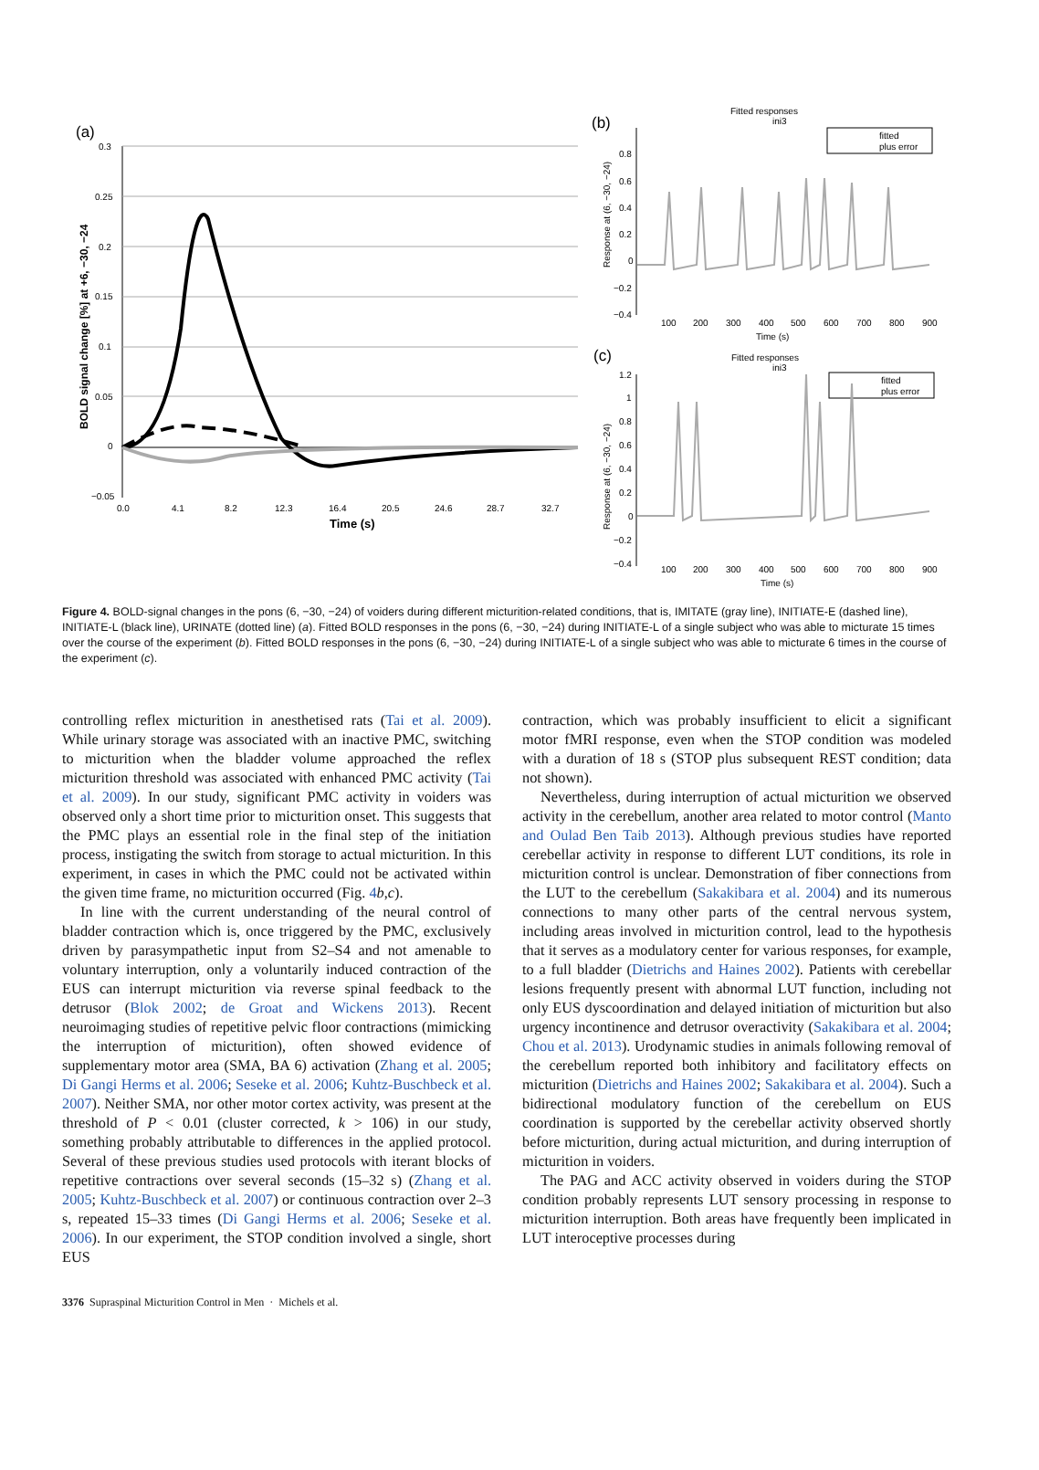(a)
BOLD signal change [%] at +6, −30, −24
0.3
0.25
0.2
0.15
0.1
0.05
0
−0.05
0.0
4.1
8.2
12.3
16.4
20.5
24.6
28.7
32.7
Time (s)
(b)
Fitted responses
ini3
fitted
plus error
Response at (6, −30, −24)
0.8
0.6
0.4
0.2
0
−0.2
−0.4
100
200
300
400
500
600
700
800
900
Time (s)
(c)
Fitted responses
ini3
fitted
plus error
Response at (6, −30, −24)
1.2
1
0.8
0.6
0.4
0.2
0
−0.2
−0.4
100
200
300
400
500
600
700
800
900
Time (s)
Figure 4. BOLD-signal changes in the pons (6, −30, −24) of voiders during different micturition-related conditions, that is, IMITATE (gray line), INITIATE-E (dashed line), INITIATE-L (black line), URINATE (dotted line) (a). Fitted BOLD responses in the pons (6, −30, −24) during INITIATE-L of a single subject who was able to micturate 15 times over the course of the experiment (b). Fitted BOLD responses in the pons (6, −30, −24) during INITIATE-L of a single subject who was able to micturate 6 times in the course of the experiment (c).
controlling reflex micturition in anesthetised rats (Tai et al. 2009). While urinary storage was associated with an inactive PMC, switching to micturition when the bladder volume approached the reflex micturition threshold was associated with enhanced PMC activity (Tai et al. 2009). In our study, significant PMC activity in voiders was observed only a short time prior to micturition onset. This suggests that the PMC plays an essential role in the final step of the initiation process, instigating the switch from storage to actual micturition. In this experiment, in cases in which the PMC could not be activated within the given time frame, no micturition occurred (Fig. 4 b,c).
In line with the current understanding of the neural control of bladder contraction which is, once triggered by the PMC, exclusively driven by parasympathetic input from S2–S4 and not amenable to voluntary interruption, only a voluntarily induced contraction of the EUS can interrupt micturition via reverse spinal feedback to the detrusor (Blok 2002; de Groat and Wickens 2013). Recent neuroimaging studies of repetitive pelvic floor contractions (mimicking the interruption of micturition), often showed evidence of supplementary motor area (SMA, BA 6) activation (Zhang et al. 2005; Di Gangi Herms et al. 2006; Seseke et al. 2006; Kuhtz-Buschbeck et al. 2007). Neither SMA, nor other motor cortex activity, was present at the threshold of P < 0.01 (cluster corrected, k > 106) in our study, something probably attributable to differences in the applied protocol. Several of these previous studies used protocols with iterant blocks of repetitive contractions over several seconds (15–32 s) (Zhang et al. 2005; Kuhtz-Buschbeck et al. 2007) or continuous contraction over 2–3 s, repeated 15–33 times (Di Gangi Herms et al. 2006; Seseke et al. 2006). In our experiment, the STOP condition involved a single, short EUS
contraction, which was probably insufficient to elicit a significant motor fMRI response, even when the STOP condition was modeled with a duration of 18 s (STOP plus subsequent REST condition; data not shown).
Nevertheless, during interruption of actual micturition we observed activity in the cerebellum, another area related to motor control (Manto and Oulad Ben Taib 2013). Although previous studies have reported cerebellar activity in response to different LUT conditions, its role in micturition control is unclear. Demonstration of fiber connections from the LUT to the cerebellum (Sakakibara et al. 2004) and its numerous connections to many other parts of the central nervous system, including areas involved in micturition control, lead to the hypothesis that it serves as a modulatory center for various responses, for example, to a full bladder (Dietrichs and Haines 2002). Patients with cerebellar lesions frequently present with abnormal LUT function, including not only EUS dyscoordination and delayed initiation of micturition but also urgency incontinence and detrusor overactivity (Sakakibara et al. 2004; Chou et al. 2013). Urodynamic studies in animals following removal of the cerebellum reported both inhibitory and facilitatory effects on micturition (Dietrichs and Haines 2002; Sakakibara et al. 2004). Such a bidirectional modulatory function of the cerebellum on EUS coordination is supported by the cerebellar activity observed shortly before micturition, during actual micturition, and during interruption of micturition in voiders.
The PAG and ACC activity observed in voiders during the STOP condition probably represents LUT sensory processing in response to micturition interruption. Both areas have frequently been implicated in LUT interoceptive processes during
3376 Supraspinal Micturition Control in Men · Michels et al.